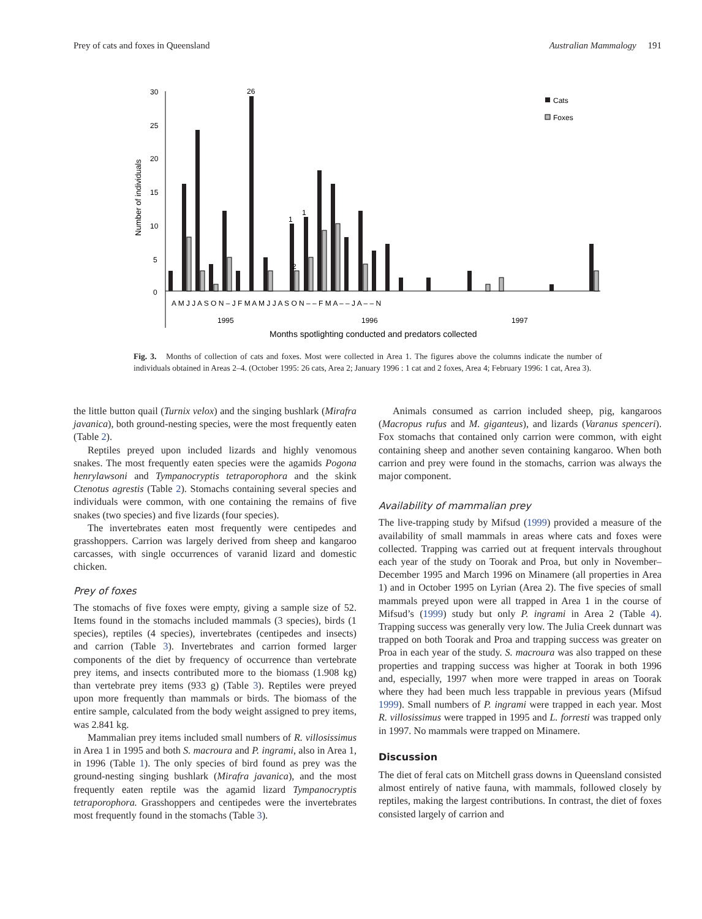Prey of cats and foxes in Queensland Australian Mammalogy 191
Number of individuals
30
25
20
15
10
5
0
26
1
1
2
A M J J A S O N – J F M A M J J A S O N – – F M A – – J A – – N
1995
1996
1997
Months spotlighting conducted and predators collected
Cats
Foxes
Fig. 3. Months of collection of cats and foxes. Most were collected in Area 1. The figures above the columns indicate the number of individuals obtained in Areas 2–4. (October 1995: 26 cats, Area 2; January 1996 : 1 cat and 2 foxes, Area 4; February 1996: 1 cat, Area 3).
the little button quail (Turnix velox) and the singing bushlark (Mirafra javanica), both ground-nesting species, were the most frequently eaten (Table 2).
Reptiles preyed upon included lizards and highly venomous snakes. The most frequently eaten species were the agamids Pogona henrylawsoni and Tympanocryptis tetraporophora and the skink Ctenotus agrestis (Table 2). Stomachs containing several species and individuals were common, with one containing the remains of five snakes (two species) and five lizards (four species).
The invertebrates eaten most frequently were centipedes and grasshoppers. Carrion was largely derived from sheep and kangaroo carcasses, with single occurrences of varanid lizard and domestic chicken.
Prey of foxes
The stomachs of five foxes were empty, giving a sample size of 52. Items found in the stomachs included mammals (3 species), birds (1 species), reptiles (4 species), invertebrates (centipedes and insects) and carrion (Table 3). Invertebrates and carrion formed larger components of the diet by frequency of occurrence than vertebrate prey items, and insects contributed more to the biomass (1.908 kg) than vertebrate prey items (933 g) (Table 3). Reptiles were preyed upon more frequently than mammals or birds. The biomass of the entire sample, calculated from the body weight assigned to prey items, was 2.841 kg.
Mammalian prey items included small numbers of R. villosissimus in Area 1 in 1995 and both S. macroura and P. ingrami, also in Area 1, in 1996 (Table 1). The only species of bird found as prey was the ground-nesting singing bushlark (Mirafra javanica), and the most frequently eaten reptile was the agamid lizard Tympanocryptis tetraporophora. Grasshoppers and centipedes were the invertebrates most frequently found in the stomachs (Table 3).
Animals consumed as carrion included sheep, pig, kangaroos (Macropus rufus and M. giganteus), and lizards (Varanus spenceri). Fox stomachs that contained only carrion were common, with eight containing sheep and another seven containing kangaroo. When both carrion and prey were found in the stomachs, carrion was always the major component.
Availability of mammalian prey
The live-trapping study by Mifsud (1999) provided a measure of the availability of small mammals in areas where cats and foxes were collected. Trapping was carried out at frequent intervals throughout each year of the study on Toorak and Proa, but only in November–December 1995 and March 1996 on Minamere (all properties in Area 1) and in October 1995 on Lyrian (Area 2). The five species of small mammals preyed upon were all trapped in Area 1 in the course of Mifsud’s (1999) study but only P. ingrami in Area 2 (Table 4). Trapping success was generally very low. The Julia Creek dunnart was trapped on both Toorak and Proa and trapping success was greater on Proa in each year of the study. S. macroura was also trapped on these properties and trapping success was higher at Toorak in both 1996 and, especially, 1997 when more were trapped in areas on Toorak where they had been much less trappable in previous years (Mifsud 1999). Small numbers of P. ingrami were trapped in each year. Most R. villosissimus were trapped in 1995 and L. forresti was trapped only in 1997. No mammals were trapped on Minamere.
Discussion
The diet of feral cats on Mitchell grass downs in Queensland consisted almost entirely of native fauna, with mammals, followed closely by reptiles, making the largest contributions. In contrast, the diet of foxes consisted largely of carrion and